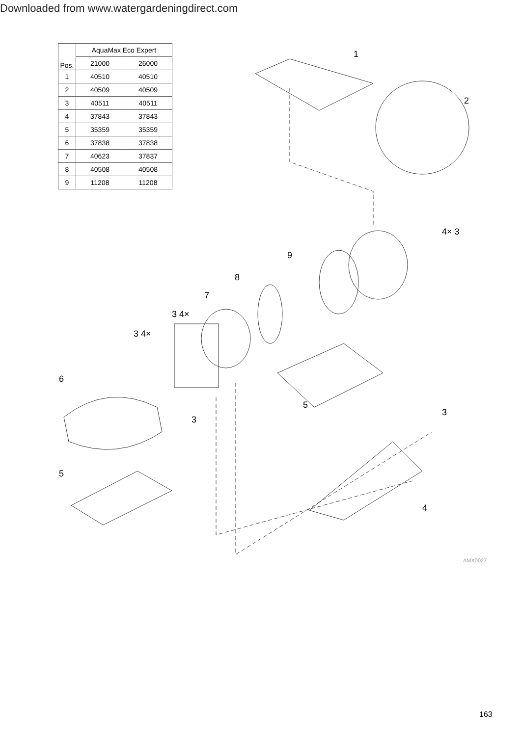Downloaded from www.watergardeningdirect.com
| Pos. | AquaMax Eco Expert | |
| --- | --- | --- |
| | 21000 | 26000 |
| 1 | 40510 | 40510 |
| 2 | 40509 | 40509 |
| 3 | 40511 | 40511 |
| 4 | 37843 | 37843 |
| 5 | 35359 | 35359 |
| 6 | 37838 | 37838 |
| 7 | 40623 | 37837 |
| 8 | 40508 | 40508 |
| 9 | 11208 | 11208 |
1
2
4× 3
9
8
7
3 4×
3 4×
6
3
5
3
5
4
AMX0027
163